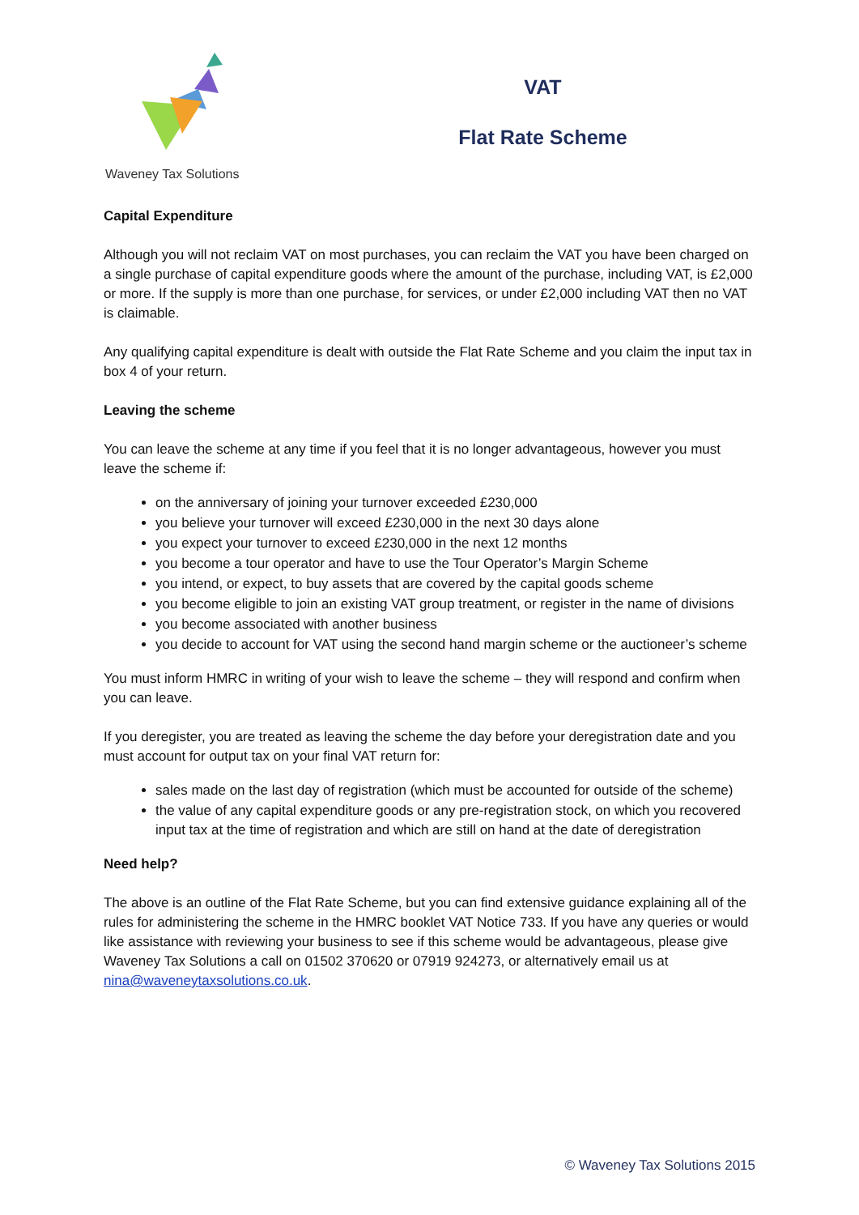Waveney Tax Solutions
VAT
Flat Rate Scheme
Capital Expenditure
Although you will not reclaim VAT on most purchases, you can reclaim the VAT you have been charged on a single purchase of capital expenditure goods where the amount of the purchase, including VAT, is £2,000 or more. If the supply is more than one purchase, for services, or under £2,000 including VAT then no VAT is claimable.
Any qualifying capital expenditure is dealt with outside the Flat Rate Scheme and you claim the input tax in box 4 of your return.
Leaving the scheme
You can leave the scheme at any time if you feel that it is no longer advantageous, however you must leave the scheme if:
on the anniversary of joining your turnover exceeded £230,000
you believe your turnover will exceed £230,000 in the next 30 days alone
you expect your turnover to exceed £230,000 in the next 12 months
you become a tour operator and have to use the Tour Operator’s Margin Scheme
you intend, or expect, to buy assets that are covered by the capital goods scheme
you become eligible to join an existing VAT group treatment, or register in the name of divisions
you become associated with another business
you decide to account for VAT using the second hand margin scheme or the auctioneer’s scheme
You must inform HMRC in writing of your wish to leave the scheme – they will respond and confirm when you can leave.
If you deregister, you are treated as leaving the scheme the day before your deregistration date and you must account for output tax on your final VAT return for:
sales made on the last day of registration (which must be accounted for outside of the scheme)
the value of any capital expenditure goods or any pre-registration stock, on which you recovered input tax at the time of registration and which are still on hand at the date of deregistration
Need help?
The above is an outline of the Flat Rate Scheme, but you can find extensive guidance explaining all of the rules for administering the scheme in the HMRC booklet VAT Notice 733. If you have any queries or would like assistance with reviewing your business to see if this scheme would be advantageous, please give Waveney Tax Solutions a call on 01502 370620 or 07919 924273, or alternatively email us at nina@waveneytaxsolutions.co.uk.
© Waveney Tax Solutions 2015